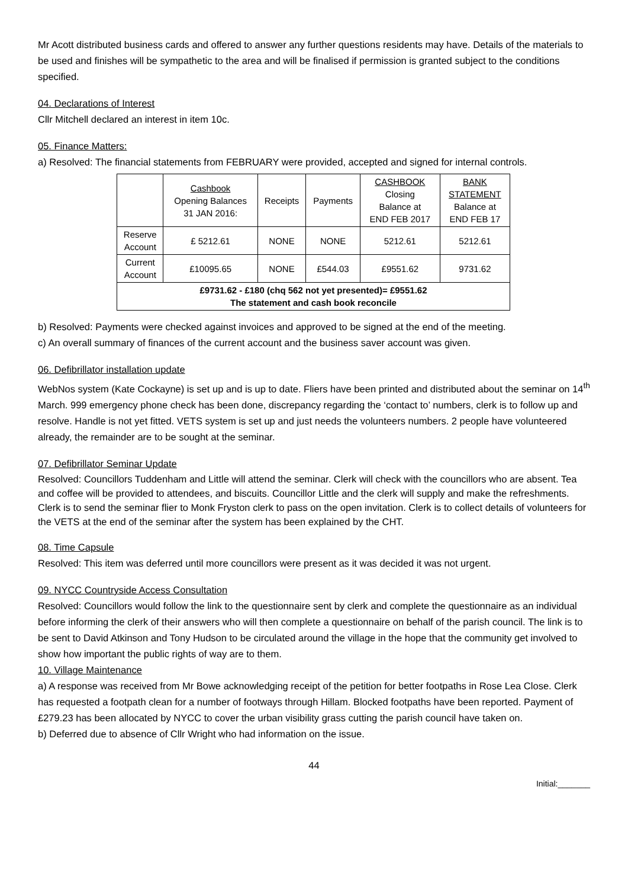Mr Acott distributed business cards and offered to answer any further questions residents may have. Details of the materials to be used and finishes will be sympathetic to the area and will be finalised if permission is granted subject to the conditions specified.
04. Declarations of Interest
Cllr Mitchell declared an interest in item 10c.
05. Finance Matters:
a) Resolved: The financial statements from FEBRUARY were provided, accepted and signed for internal controls.
| | Cashbook Opening Balances 31 JAN 2016: | Receipts | Payments | CASHBOOK Closing Balance at END FEB 2017 | BANK STATEMENT Balance at END FEB 17 |
| Reserve Account | £ 5212.61 | NONE | NONE | 5212.61 | 5212.61 |
| Current Account | £10095.65 | NONE | £544.03 | £9551.62 | 9731.62 |
| £9731.62 - £180 (chq 562 not yet presented)= £9551.62 The statement and cash book reconcile | | | | | |
b) Resolved: Payments were checked against invoices and approved to be signed at the end of the meeting.
c) An overall summary of finances of the current account and the business saver account was given.
06. Defibrillator installation update
WebNos system (Kate Cockayne) is set up and is up to date. Fliers have been printed and distributed about the seminar on 14<sup>th</sup> March. 999 emergency phone check has been done, discrepancy regarding the ‘contact to’ numbers, clerk is to follow up and resolve. Handle is not yet fitted. VETS system is set up and just needs the volunteers numbers. 2 people have volunteered already, the remainder are to be sought at the seminar.
07. Defibrillator Seminar Update
Resolved: Councillors Tuddenham and Little will attend the seminar. Clerk will check with the councillors who are absent. Tea and coffee will be provided to attendees, and biscuits. Councillor Little and the clerk will supply and make the refreshments. Clerk is to send the seminar flier to Monk Fryston clerk to pass on the open invitation. Clerk is to collect details of volunteers for the VETS at the end of the seminar after the system has been explained by the CHT.
08. Time Capsule
Resolved: This item was deferred until more councillors were present as it was decided it was not urgent.
09. NYCC Countryside Access Consultation
Resolved: Councillors would follow the link to the questionnaire sent by clerk and complete the questionnaire as an individual before informing the clerk of their answers who will then complete a questionnaire on behalf of the parish council. The link is to be sent to David Atkinson and Tony Hudson to be circulated around the village in the hope that the community get involved to show how important the public rights of way are to them.
10. Village Maintenance
a) A response was received from Mr Bowe acknowledging receipt of the petition for better footpaths in Rose Lea Close. Clerk has requested a footpath clean for a number of footways through Hillam. Blocked footpaths have been reported. Payment of £279.23 has been allocated by NYCC to cover the urban visibility grass cutting the parish council have taken on.
b) Deferred due to absence of Cllr Wright who had information on the issue.
44
Initial:_______